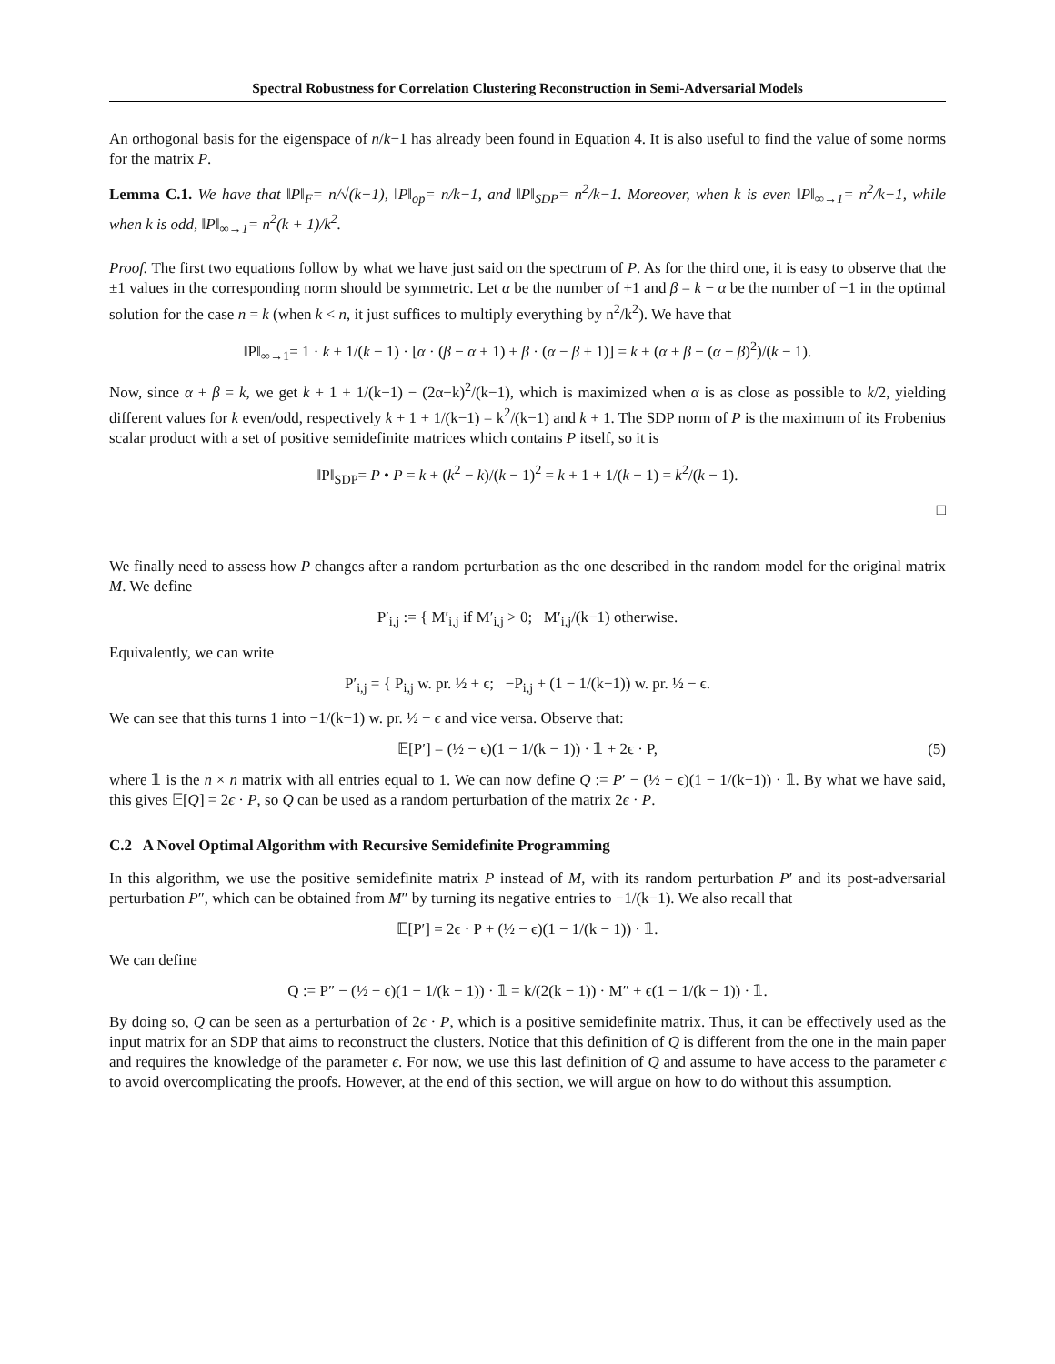Spectral Robustness for Correlation Clustering Reconstruction in Semi-Adversarial Models
An orthogonal basis for the eigenspace of n/k−1 has already been found in Equation 4. It is also useful to find the value of some norms for the matrix P.
Lemma C.1. We have that ‖P‖<sub>F</sub>= n/√(k−1), ‖P‖<sub>op</sub>= n/k−1, and ‖P‖<sub>SDP</sub>= n<sup>2</sup>/k−1. Moreover, when k is even ‖P‖<sub>∞→1</sub>= n<sup>2</sup>/k−1, while when k is odd, ‖P‖<sub>∞→1</sub>= n<sup>2</sup>(k + 1)/k<sup>2</sup>.
Proof. The first two equations follow by what we have just said on the spectrum of P. As for the third one, it is easy to observe that the ±1 values in the corresponding norm should be symmetric. Let α be the number of +1 and β = k − α be the number of −1 in the optimal solution for the case n = k (when k < n, it just suffices to multiply everything by n<sup>2</sup>/k<sup>2</sup>). We have that
‖P‖<sub>∞→1</sub>= 1 · k + 1/(k − 1) · [α · (β − α + 1) + β · (α − β + 1)] = k + (α + β − (α − β)<sup>2</sup>)/(k − 1).
Now, since α + β = k, we get k + 1 + 1/(k−1) − (2α−k)<sup>2</sup>/(k−1), which is maximized when α is as close as possible to k/2, yielding different values for k even/odd, respectively k + 1 + 1/(k−1) = k<sup>2</sup>/(k−1) and k + 1. The SDP norm of P is the maximum of its Frobenius scalar product with a set of positive semidefinite matrices which contains P itself, so it is
‖P‖<sub>SDP</sub>= P • P = k + (k<sup>2</sup> − k)/(k − 1)<sup>2</sup> = k + 1 + 1/(k − 1) = k<sup>2</sup>/(k − 1).
□
We finally need to assess how P changes after a random perturbation as the one described in the random model for the original matrix M. We define
P′<sub>i,j</sub> := { M′<sub>i,j</sub> if M′<sub>i,j</sub> > 0; M′<sub>i,j</sub>/(k−1) otherwise.
Equivalently, we can write
P′<sub>i,j</sub> = { P<sub>i,j</sub> w. pr. ½ + ϵ; −P<sub>i,j</sub> + (1 − 1/(k−1)) w. pr. ½ − ϵ.
We can see that this turns 1 into −1/(k−1) w. pr. ½ − ϵ and vice versa. Observe that:
𝔼[P′] = (½ − ϵ)(1 − 1/(k − 1)) · 𝟙 + 2ϵ · P, (5)
where 𝟙 is the n × n matrix with all entries equal to 1. We can now define Q := P′ − (½ − ϵ)(1 − 1/(k−1)) · 𝟙. By what we have said, this gives 𝔼[Q] = 2ϵ · P, so Q can be used as a random perturbation of the matrix 2ϵ · P.
C.2 A Novel Optimal Algorithm with Recursive Semidefinite Programming
In this algorithm, we use the positive semidefinite matrix P instead of M, with its random perturbation P′ and its post-adversarial perturbation P″, which can be obtained from M″ by turning its negative entries to −1/(k−1). We also recall that
𝔼[P′] = 2ϵ · P + (½ − ϵ)(1 − 1/(k − 1)) · 𝟙.
We can define
Q := P″ − (½ − ϵ)(1 − 1/(k − 1)) · 𝟙 = k/(2(k − 1)) · M″ + ϵ(1 − 1/(k − 1)) · 𝟙.
By doing so, Q can be seen as a perturbation of 2ϵ · P, which is a positive semidefinite matrix. Thus, it can be effectively used as the input matrix for an SDP that aims to reconstruct the clusters. Notice that this definition of Q is different from the one in the main paper and requires the knowledge of the parameter ϵ. For now, we use this last definition of Q and assume to have access to the parameter ϵ to avoid overcomplicating the proofs. However, at the end of this section, we will argue on how to do without this assumption.